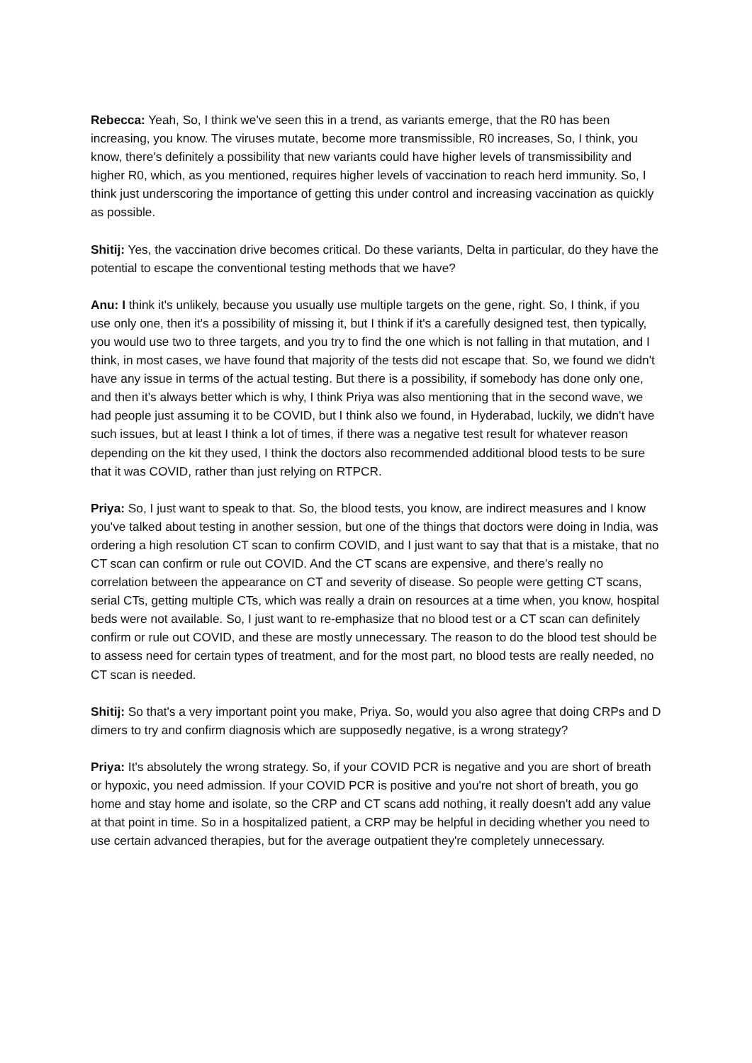Rebecca: Yeah, So, I think we've seen this in a trend, as variants emerge, that the R0 has been increasing, you know. The viruses mutate, become more transmissible, R0 increases, So, I think, you know, there's definitely a possibility that new variants could have higher levels of transmissibility and higher R0, which, as you mentioned, requires higher levels of vaccination to reach herd immunity. So, I think just underscoring the importance of getting this under control and increasing vaccination as quickly as possible.
Shitij: Yes, the vaccination drive becomes critical. Do these variants, Delta in particular, do they have the potential to escape the conventional testing methods that we have?
Anu: I think it's unlikely, because you usually use multiple targets on the gene, right. So, I think, if you use only one, then it's a possibility of missing it, but I think if it's a carefully designed test, then typically, you would use two to three targets, and you try to find the one which is not falling in that mutation, and I think, in most cases, we have found that majority of the tests did not escape that. So, we found we didn't have any issue in terms of the actual testing. But there is a possibility, if somebody has done only one, and then it's always better which is why, I think Priya was also mentioning that in the second wave, we had people just assuming it to be COVID, but I think also we found, in Hyderabad, luckily, we didn't have such issues, but at least I think a lot of times, if there was a negative test result for whatever reason depending on the kit they used, I think the doctors also recommended additional blood tests to be sure that it was COVID, rather than just relying on RTPCR.
Priya: So, I just want to speak to that. So, the blood tests, you know, are indirect measures and I know you've talked about testing in another session, but one of the things that doctors were doing in India, was ordering a high resolution CT scan to confirm COVID, and I just want to say that that is a mistake, that no CT scan can confirm or rule out COVID. And the CT scans are expensive, and there's really no correlation between the appearance on CT and severity of disease. So people were getting CT scans, serial CTs, getting multiple CTs, which was really a drain on resources at a time when, you know, hospital beds were not available. So, I just want to re-emphasize that no blood test or a CT scan can definitely confirm or rule out COVID, and these are mostly unnecessary. The reason to do the blood test should be to assess need for certain types of treatment, and for the most part, no blood tests are really needed, no CT scan is needed.
Shitij: So that's a very important point you make, Priya. So, would you also agree that doing CRPs and D dimers to try and confirm diagnosis which are supposedly negative, is a wrong strategy?
Priya: It's absolutely the wrong strategy. So, if your COVID PCR is negative and you are short of breath or hypoxic, you need admission. If your COVID PCR is positive and you're not short of breath, you go home and stay home and isolate, so the CRP and CT scans add nothing, it really doesn't add any value at that point in time. So in a hospitalized patient, a CRP may be helpful in deciding whether you need to use certain advanced therapies, but for the average outpatient they're completely unnecessary.